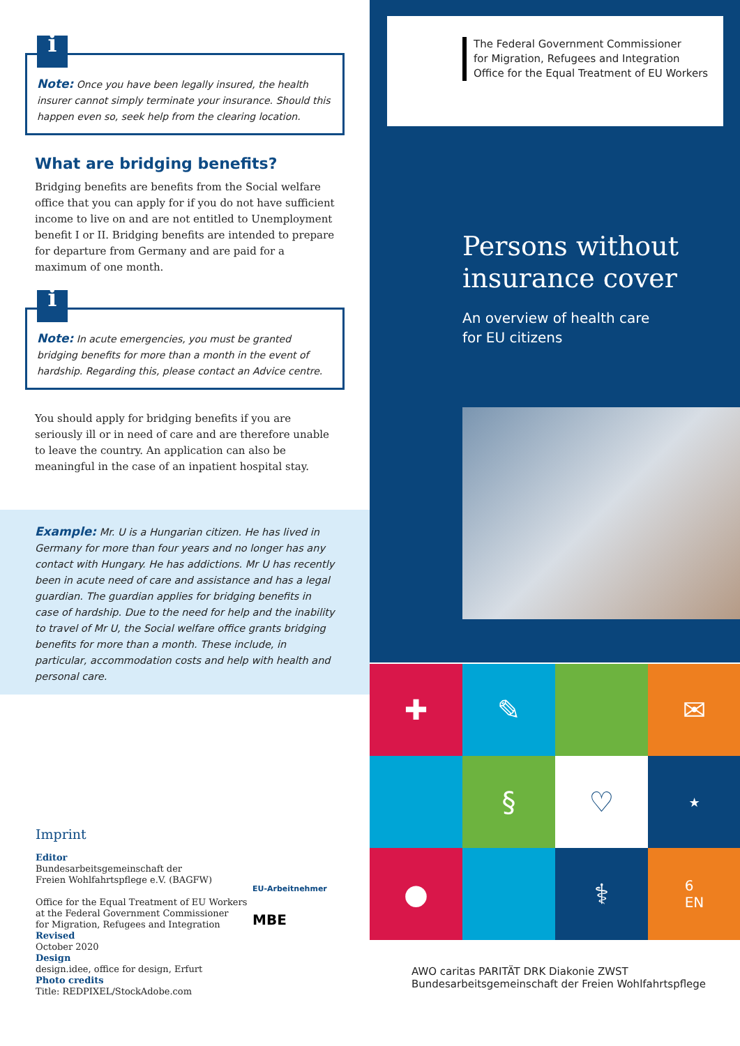i
Note: Once you have been legally insured, the health insurer cannot simply terminate your insurance. Should this happen even so, seek help from the clearing location.
What are bridging benefits?
Bridging benefits are benefits from the Social welfare office that you can apply for if you do not have sufficient income to live on and are not entitled to Unemployment benefit I or II. Bridging benefits are intended to prepare for departure from Germany and are paid for a maximum of one month.
i
Note: In acute emergencies, you must be granted bridging benefits for more than a month in the event of hardship. Regarding this, please contact an Advice centre.
You should apply for bridging benefits if you are seriously ill or in need of care and are therefore unable to leave the country. An application can also be meaningful in the case of an inpatient hospital stay.
Example: Mr. U is a Hungarian citizen. He has lived in Germany for more than four years and no longer has any contact with Hungary. He has addictions. Mr U has recently been in acute need of care and assistance and has a legal guardian. The guardian applies for bridging benefits in case of hardship. Due to the need for help and the inability to travel of Mr U, the Social welfare office grants bridging benefits for more than a month. These include, in particular, accommodation costs and help with health and personal care.
Imprint
Editor
Bundesarbeitsgemeinschaft der
Freien Wohlfahrtspflege e.V. (BAGFW)
Office for the Equal Treatment of EU Workers
at the Federal Government Commissioner
for Migration, Refugees and Integration
Revised
October 2020
Design
design.idee, office for design, Erfurt
Photo credits
Title: REDPIXEL/StockAdobe.com
EU-Arbeitnehmer
MBE
The Federal Government Commissioner
for Migration, Refugees and Integration
Office for the Equal Treatment of EU Workers
Persons without
insurance cover
An overview of health care
for EU citizens
✚
✎
✉
§
♡
★
●
⚕
6
EN
AWO caritas PARITÄT DRK Diakonie ZWST Bundesarbeitsgemeinschaft der Freien Wohlfahrtspflege